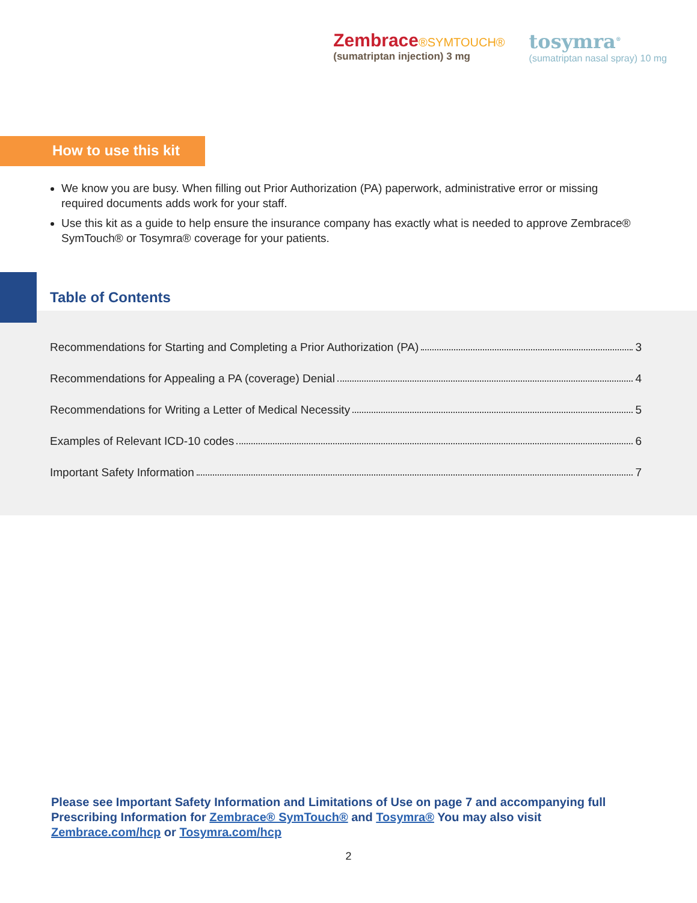Zembrace®SYMTOUCH®
(sumatriptan injection) 3 mg
tosymra<sup>®</sup>
(sumatriptan nasal spray) 10 mg
How to use this kit
We know you are busy. When filling out Prior Authorization (PA) paperwork, administrative error or missing required documents adds work for your staff.
Use this kit as a guide to help ensure the insurance company has exactly what is needed to approve Zembrace® SymTouch® or Tosymra® coverage for your patients.
Table of Contents
Recommendations for Starting and Completing a Prior Authorization (PA) 3
Recommendations for Appealing a PA (coverage) Denial 4
Recommendations for Writing a Letter of Medical Necessity 5
Examples of Relevant ICD-10 codes 6
Important Safety Information 7
Please see Important Safety Information and Limitations of Use on page 7 and accompanying full Prescribing Information for Zembrace® SymTouch® and Tosymra® You may also visit Zembrace.com/hcp or Tosymra.com/hcp
2